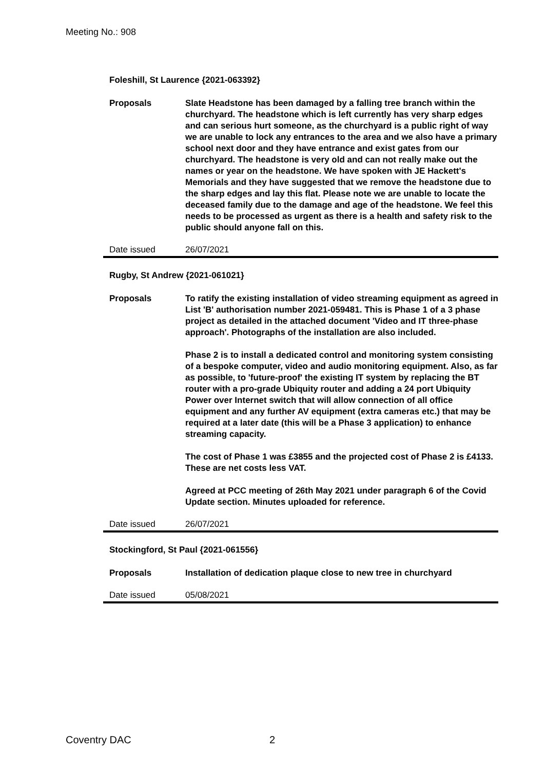Meeting No.: 908
Foleshill, St Laurence {2021-063392}
Proposals Slate Headstone has been damaged by a falling tree branch within the churchyard. The headstone which is left currently has very sharp edges and can serious hurt someone, as the churchyard is a public right of way we are unable to lock any entrances to the area and we also have a primary school next door and they have entrance and exist gates from our churchyard. The headstone is very old and can not really make out the names or year on the headstone. We have spoken with JE Hackett's Memorials and they have suggested that we remove the headstone due to the sharp edges and lay this flat. Please note we are unable to locate the deceased family due to the damage and age of the headstone. We feel this needs to be processed as urgent as there is a health and safety risk to the public should anyone fall on this.
Date issued 26/07/2021
Rugby, St Andrew {2021-061021}
Proposals To ratify the existing installation of video streaming equipment as agreed in List 'B' authorisation number 2021-059481. This is Phase 1 of a 3 phase project as detailed in the attached document 'Video and IT three-phase approach'. Photographs of the installation are also included.
Phase 2 is to install a dedicated control and monitoring system consisting of a bespoke computer, video and audio monitoring equipment. Also, as far as possible, to 'future-proof' the existing IT system by replacing the BT router with a pro-grade Ubiquity router and adding a 24 port Ubiquity Power over Internet switch that will allow connection of all office equipment and any further AV equipment (extra cameras etc.) that may be required at a later date (this will be a Phase 3 application) to enhance streaming capacity.
The cost of Phase 1 was £3855 and the projected cost of Phase 2 is £4133. These are net costs less VAT.
Agreed at PCC meeting of 26th May 2021 under paragraph 6 of the Covid Update section. Minutes uploaded for reference.
Date issued 26/07/2021
Stockingford, St Paul {2021-061556}
Proposals Installation of dedication plaque close to new tree in churchyard
Date issued 05/08/2021
Coventry DAC 2